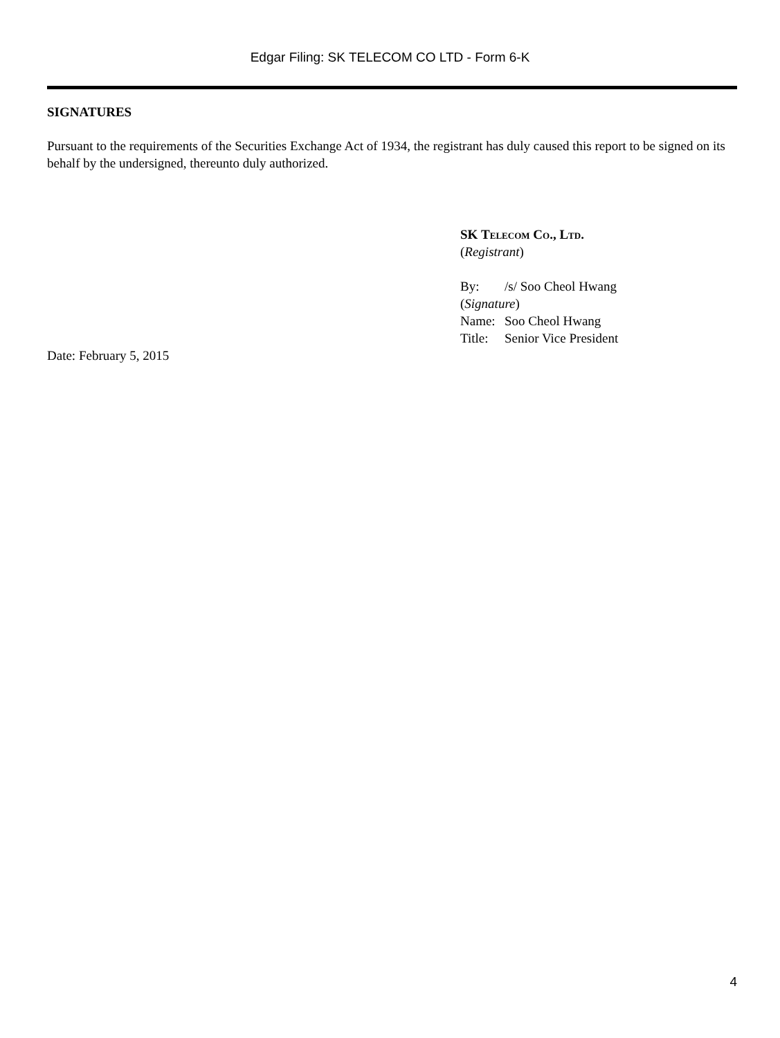Edgar Filing: SK TELECOM CO LTD - Form 6-K
SIGNATURES
Pursuant to the requirements of the Securities Exchange Act of 1934, the registrant has duly caused this report to be signed on its behalf by the undersigned, thereunto duly authorized.
SK Telecom Co., Ltd.
(Registrant)
By: /s/ Soo Cheol Hwang
(Signature)
Name: Soo Cheol Hwang
Title: Senior Vice President
Date: February 5, 2015
4